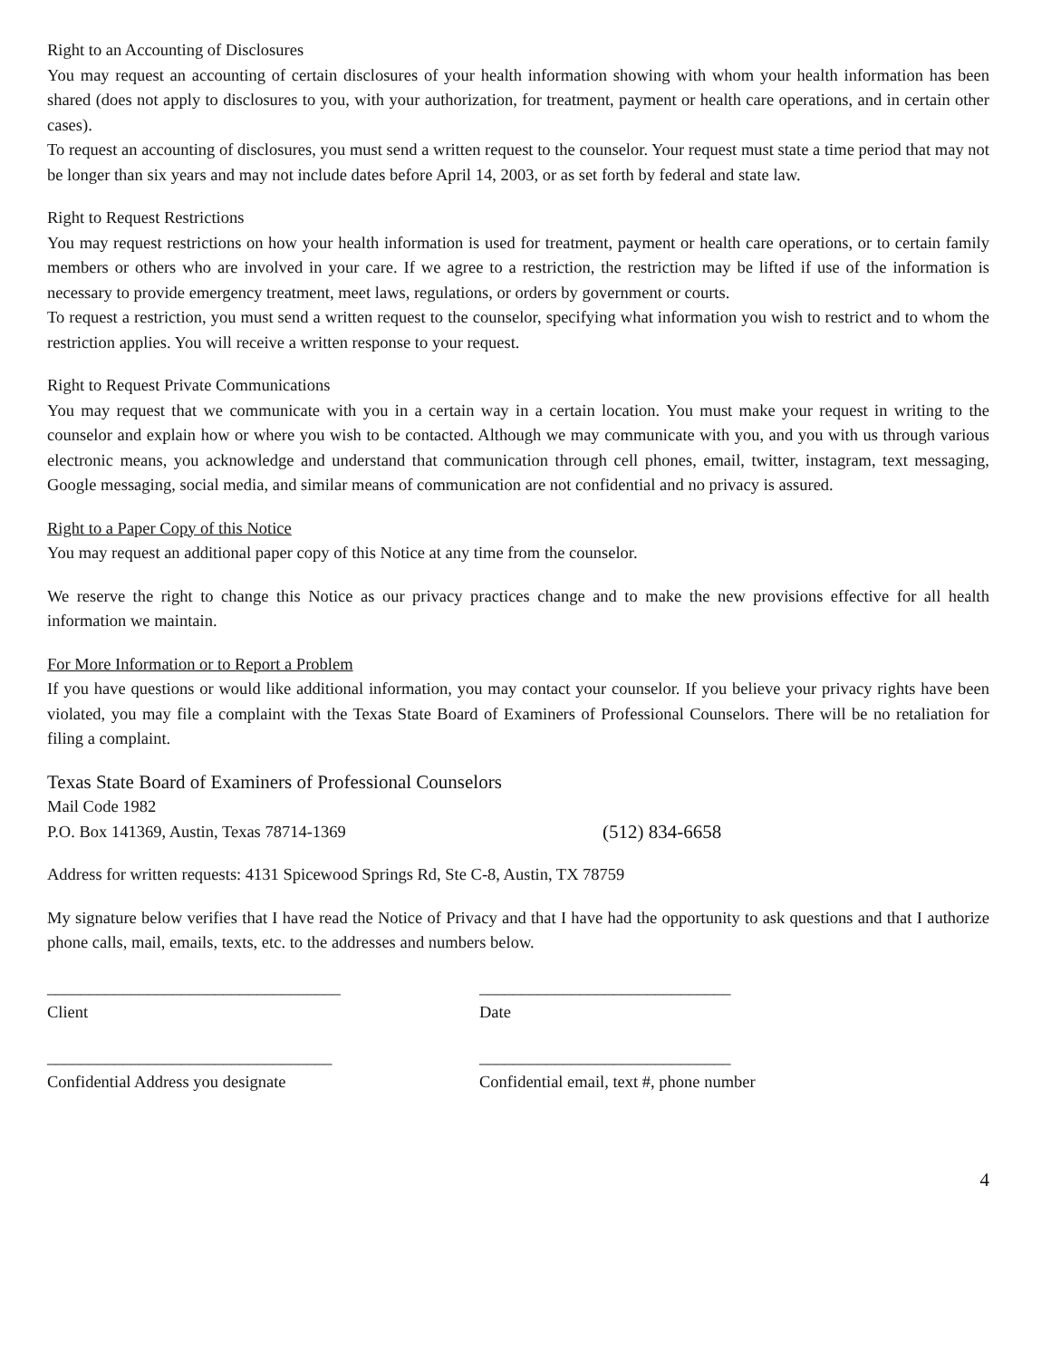Right to an Accounting of Disclosures
You may request an accounting of certain disclosures of your health information showing with whom your health information has been shared (does not apply to disclosures to you, with your authorization, for treatment, payment or health care operations, and in certain other cases).
To request an accounting of disclosures, you must send a written request to the counselor. Your request must state a time period that may not be longer than six years and may not include dates before April 14, 2003, or as set forth by federal and state law.
Right to Request Restrictions
You may request restrictions on how your health information is used for treatment, payment or health care operations, or to certain family members or others who are involved in your care. If we agree to a restriction, the restriction may be lifted if use of the information is necessary to provide emergency treatment, meet laws, regulations, or orders by government or courts.
To request a restriction, you must send a written request to the counselor, specifying what information you wish to restrict and to whom the restriction applies. You will receive a written response to your request.
Right to Request Private Communications
You may request that we communicate with you in a certain way in a certain location. You must make your request in writing to the counselor and explain how or where you wish to be contacted. Although we may communicate with you, and you with us through various electronic means, you acknowledge and understand that communication through cell phones, email, twitter, instagram, text messaging, Google messaging, social media, and similar means of communication are not confidential and no privacy is assured.
Right to a Paper Copy of this Notice
You may request an additional paper copy of this Notice at any time from the counselor.
We reserve the right to change this Notice as our privacy practices change and to make the new provisions effective for all health information we maintain.
For More Information or to Report a Problem
If you have questions or would like additional information, you may contact your counselor. If you believe your privacy rights have been violated, you may file a complaint with the Texas State Board of Examiners of Professional Counselors. There will be no retaliation for filing a complaint.
Texas State Board of Examiners of Professional Counselors
Mail Code 1982
P.O. Box 141369, Austin, Texas 78714-1369 (512) 834-6658
Address for written requests: 4131 Spicewood Springs Rd, Ste C-8, Austin, TX 78759
My signature below verifies that I have read the Notice of Privacy and that I have had the opportunity to ask questions and that I authorize phone calls, mail, emails, texts, etc. to the addresses and numbers below.
___________________________________
Client
______________________________
Date
__________________________________
Confidential Address you designate
______________________________
Confidential email, text #, phone number
4